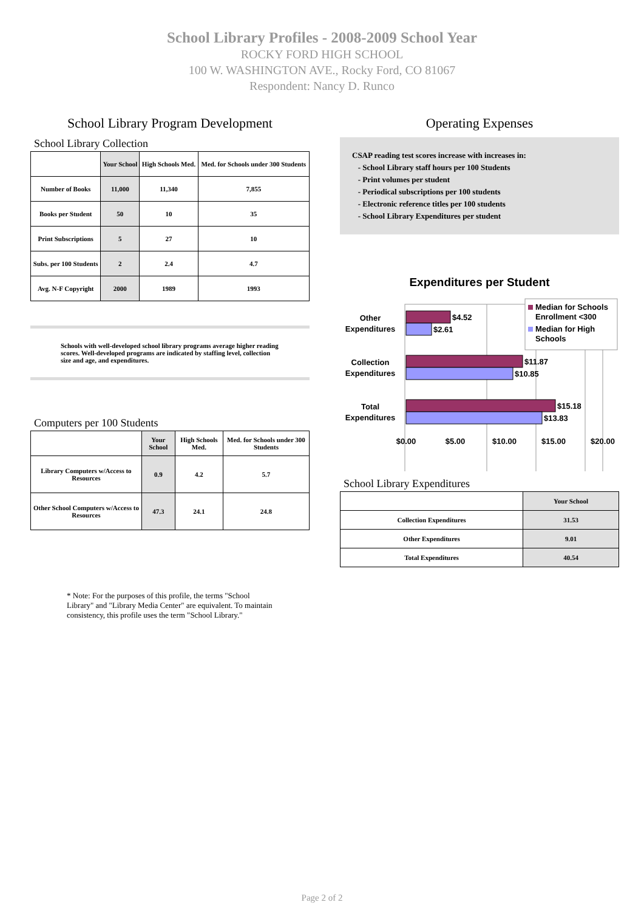School Library Profiles - 2008-2009 School Year
ROCKY FORD HIGH SCHOOL
100 W. WASHINGTON AVE., Rocky Ford, CO 81067
Respondent: Nancy D. Runco
School Library Program Development
School Library Collection
| | Your School | High Schools Med. | Med. for Schools under 300 Students |
| Number of Books | 11,000 | 11,340 | 7,855 |
| Books per Student | 50 | 10 | 35 |
| Print Subscriptions | 5 | 27 | 10 |
| Subs. per 100 Students | 2 | 2.4 | 4.7 |
| Avg. N-F Copyright | 2000 | 1989 | 1993 |
Schools with well-developed school library programs average higher reading scores. Well-developed programs are indicated by staffing level, collection size and age, and expenditures.
Computers per 100 Students
| | Your School | High Schools Med. | Med. for Schools under 300 Students |
| Library Computers w/Access to Resources | 0.9 | 4.2 | 5.7 |
| Other School Computers w/Access to Resources | 47.3 | 24.1 | 24.8 |
* Note: For the purposes of this profile, the terms "School Library" and "Library Media Center" are equivalent. To maintain consistency, this profile uses the term "School Library."
Operating Expenses
CSAP reading test scores increase with increases in:
- School Library staff hours per 100 Students
- Print volumes per student
- Periodical subscriptions per 100 students
- Electronic reference titles per 100 students
- School Library Expenditures per student
Expenditures per Student
$4.52
$2.61
$11.87
$10.85
$15.18
$13.83
Other
Expenditures
Collection
Expenditures
Total
Expenditures
$0.00
$5.00
$10.00
$15.00
$20.00
Median for Schools
Enrollment <300
Median for High
Schools
School Library Expenditures
| | Your School |
| Collection Expenditures | 31.53 |
| Other Expenditures | 9.01 |
| Total Expenditures | 40.54 |
Page 2 of 2